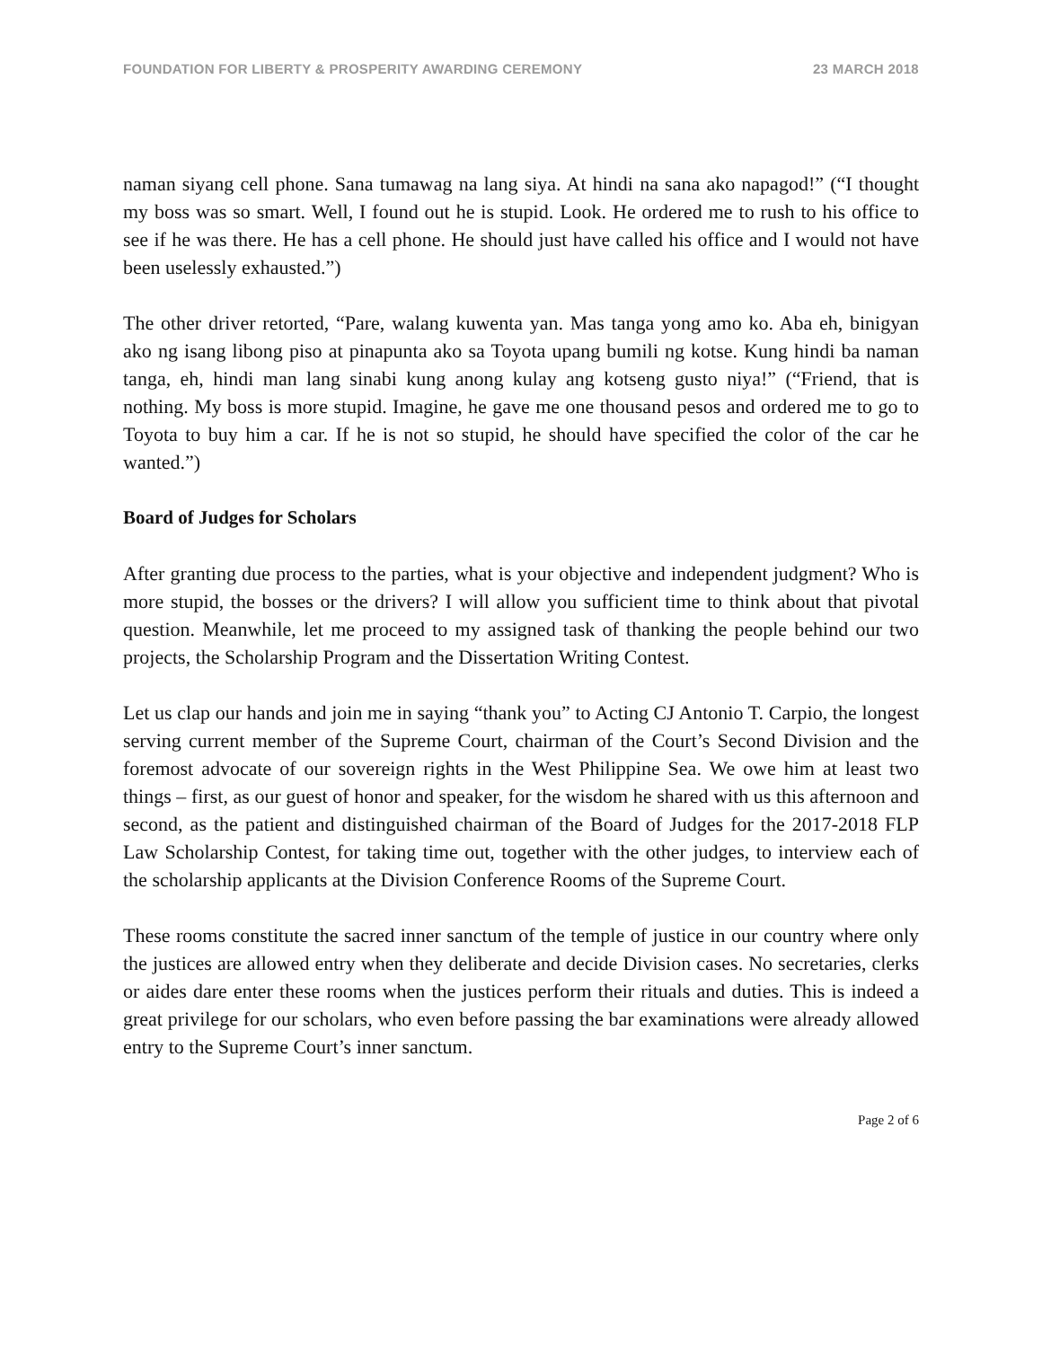FOUNDATION FOR LIBERTY & PROSPERITY AWARDING CEREMONY 23 MARCH 2018
naman siyang cell phone. Sana tumawag na lang siya. At hindi na sana ako napagod!” (“I thought my boss was so smart. Well, I found out he is stupid. Look. He ordered me to rush to his office to see if he was there. He has a cell phone. He should just have called his office and I would not have been uselessly exhausted.”)
The other driver retorted, “Pare, walang kuwenta yan. Mas tanga yong amo ko. Aba eh, binigyan ako ng isang libong piso at pinapunta ako sa Toyota upang bumili ng kotse. Kung hindi ba naman tanga, eh, hindi man lang sinabi kung anong kulay ang kotseng gusto niya!” (“Friend, that is nothing. My boss is more stupid. Imagine, he gave me one thousand pesos and ordered me to go to Toyota to buy him a car. If he is not so stupid, he should have specified the color of the car he wanted.”)
Board of Judges for Scholars
After granting due process to the parties, what is your objective and independent judgment? Who is more stupid, the bosses or the drivers? I will allow you sufficient time to think about that pivotal question. Meanwhile, let me proceed to my assigned task of thanking the people behind our two projects, the Scholarship Program and the Dissertation Writing Contest.
Let us clap our hands and join me in saying “thank you” to Acting CJ Antonio T. Carpio, the longest serving current member of the Supreme Court, chairman of the Court’s Second Division and the foremost advocate of our sovereign rights in the West Philippine Sea. We owe him at least two things – first, as our guest of honor and speaker, for the wisdom he shared with us this afternoon and second, as the patient and distinguished chairman of the Board of Judges for the 2017-2018 FLP Law Scholarship Contest, for taking time out, together with the other judges, to interview each of the scholarship applicants at the Division Conference Rooms of the Supreme Court.
These rooms constitute the sacred inner sanctum of the temple of justice in our country where only the justices are allowed entry when they deliberate and decide Division cases. No secretaries, clerks or aides dare enter these rooms when the justices perform their rituals and duties. This is indeed a great privilege for our scholars, who even before passing the bar examinations were already allowed entry to the Supreme Court’s inner sanctum.
Page 2 of 6